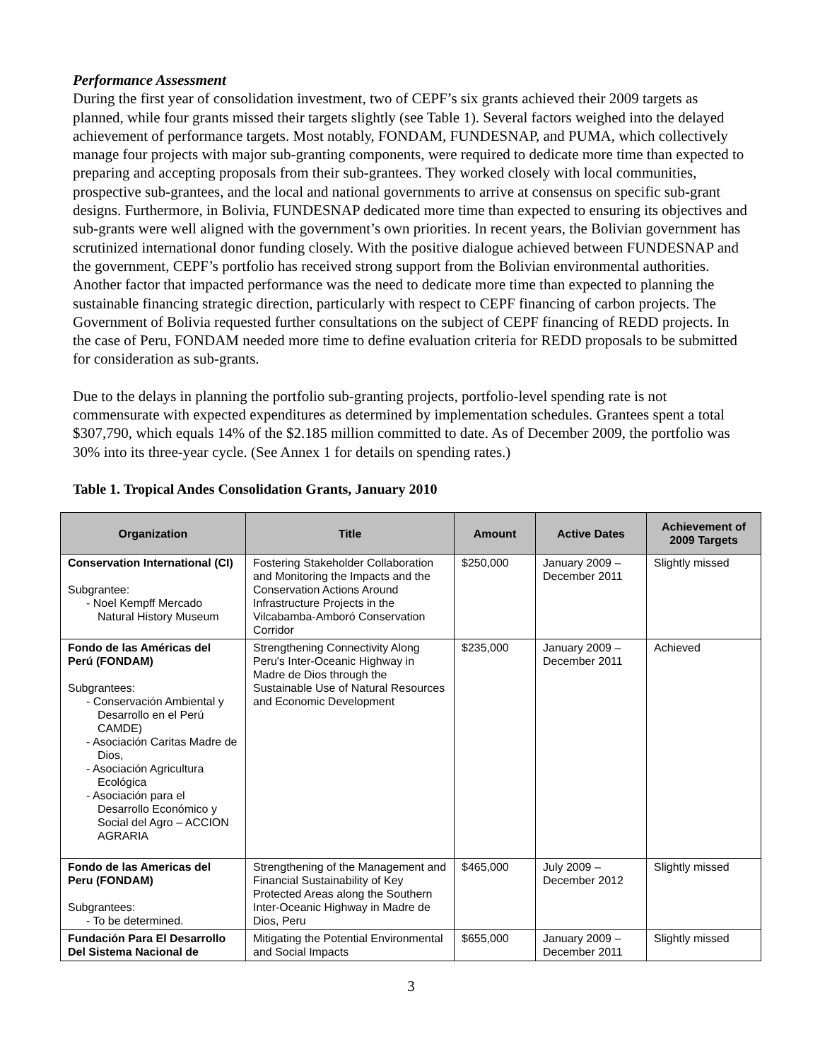Performance Assessment
During the first year of consolidation investment, two of CEPF’s six grants achieved their 2009 targets as planned, while four grants missed their targets slightly (see Table 1). Several factors weighed into the delayed achievement of performance targets. Most notably, FONDAM, FUNDESNAP, and PUMA, which collectively manage four projects with major sub-granting components, were required to dedicate more time than expected to preparing and accepting proposals from their sub-grantees. They worked closely with local communities, prospective sub-grantees, and the local and national governments to arrive at consensus on specific sub-grant designs. Furthermore, in Bolivia, FUNDESNAP dedicated more time than expected to ensuring its objectives and sub-grants were well aligned with the government’s own priorities. In recent years, the Bolivian government has scrutinized international donor funding closely. With the positive dialogue achieved between FUNDESNAP and the government, CEPF’s portfolio has received strong support from the Bolivian environmental authorities. Another factor that impacted performance was the need to dedicate more time than expected to planning the sustainable financing strategic direction, particularly with respect to CEPF financing of carbon projects. The Government of Bolivia requested further consultations on the subject of CEPF financing of REDD projects. In the case of Peru, FONDAM needed more time to define evaluation criteria for REDD proposals to be submitted for consideration as sub-grants.
Due to the delays in planning the portfolio sub-granting projects, portfolio-level spending rate is not commensurate with expected expenditures as determined by implementation schedules. Grantees spent a total $307,790, which equals 14% of the $2.185 million committed to date. As of December 2009, the portfolio was 30% into its three-year cycle. (See Annex 1 for details on spending rates.)
Table 1. Tropical Andes Consolidation Grants, January 2010
| Organization | Title | Amount | Active Dates | Achievement of 2009 Targets |
| --- | --- | --- | --- | --- |
| Conservation International (CI) Subgrantee: - Noel Kempff Mercado Natural History Museum | Fostering Stakeholder Collaboration and Monitoring the Impacts and the Conservation Actions Around Infrastructure Projects in the Vilcabamba-Amboró Conservation Corridor | $250,000 | January 2009 – December 2011 | Slightly missed |
| Fondo de las Américas del Perú (FONDAM) Subgrantees: - Conservación Ambiental y Desarrollo en el Perú CAMDE) - Asociación Caritas Madre de Dios, - Asociación Agricultura Ecológica - Asociación para el Desarrollo Económico y Social del Agro – ACCION AGRARIA | Strengthening Connectivity Along Peru's Inter-Oceanic Highway in Madre de Dios through the Sustainable Use of Natural Resources and Economic Development | $235,000 | January 2009 – December 2011 | Achieved |
| Fondo de las Americas del Peru (FONDAM) Subgrantees: - To be determined. | Strengthening of the Management and Financial Sustainability of Key Protected Areas along the Southern Inter-Oceanic Highway in Madre de Dios, Peru | $465,000 | July 2009 – December 2012 | Slightly missed |
| Fundación Para El Desarrollo Del Sistema Nacional de | Mitigating the Potential Environmental and Social Impacts | $655,000 | January 2009 – December 2011 | Slightly missed |
3